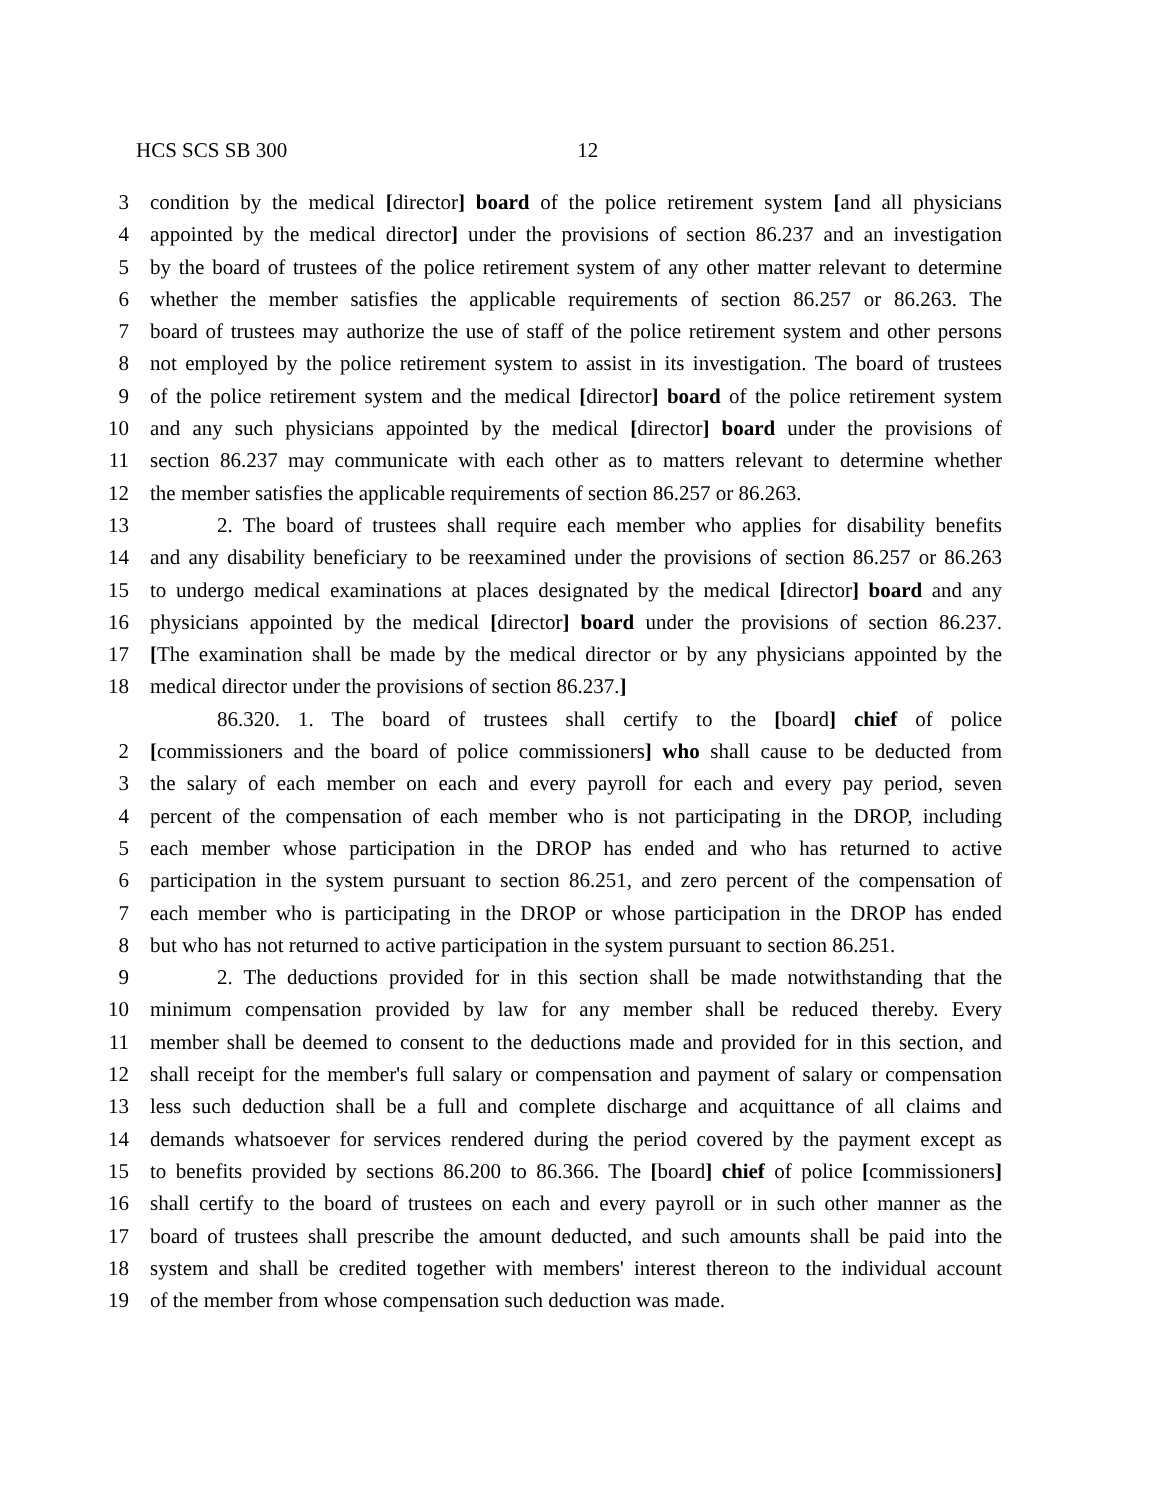HCS SCS SB 300 12
3 condition by the medical [director] board of the police retirement system [and all physicians
4 appointed by the medical director] under the provisions of section 86.237 and an investigation
5 by the board of trustees of the police retirement system of any other matter relevant to determine
6 whether the member satisfies the applicable requirements of section 86.257 or 86.263. The
7 board of trustees may authorize the use of staff of the police retirement system and other persons
8 not employed by the police retirement system to assist in its investigation. The board of trustees
9 of the police retirement system and the medical [director] board of the police retirement system
10 and any such physicians appointed by the medical [director] board under the provisions of
11 section 86.237 may communicate with each other as to matters relevant to determine whether
12 the member satisfies the applicable requirements of section 86.257 or 86.263.
13 2. The board of trustees shall require each member who applies for disability benefits
14 and any disability beneficiary to be reexamined under the provisions of section 86.257 or 86.263
15 to undergo medical examinations at places designated by the medical [director] board and any
16 physicians appointed by the medical [director] board under the provisions of section 86.237.
17 [The examination shall be made by the medical director or by any physicians appointed by the
18 medical director under the provisions of section 86.237.]
86.320. 1. The board of trustees shall certify to the [board] chief of police
2 [commissioners and the board of police commissioners] who shall cause to be deducted from
3 the salary of each member on each and every payroll for each and every pay period, seven
4 percent of the compensation of each member who is not participating in the DROP, including
5 each member whose participation in the DROP has ended and who has returned to active
6 participation in the system pursuant to section 86.251, and zero percent of the compensation of
7 each member who is participating in the DROP or whose participation in the DROP has ended
8 but who has not returned to active participation in the system pursuant to section 86.251.
9 2. The deductions provided for in this section shall be made notwithstanding that the
10 minimum compensation provided by law for any member shall be reduced thereby. Every
11 member shall be deemed to consent to the deductions made and provided for in this section, and
12 shall receipt for the member's full salary or compensation and payment of salary or compensation
13 less such deduction shall be a full and complete discharge and acquittance of all claims and
14 demands whatsoever for services rendered during the period covered by the payment except as
15 to benefits provided by sections 86.200 to 86.366. The [board] chief of police [commissioners]
16 shall certify to the board of trustees on each and every payroll or in such other manner as the
17 board of trustees shall prescribe the amount deducted, and such amounts shall be paid into the
18 system and shall be credited together with members' interest thereon to the individual account
19 of the member from whose compensation such deduction was made.